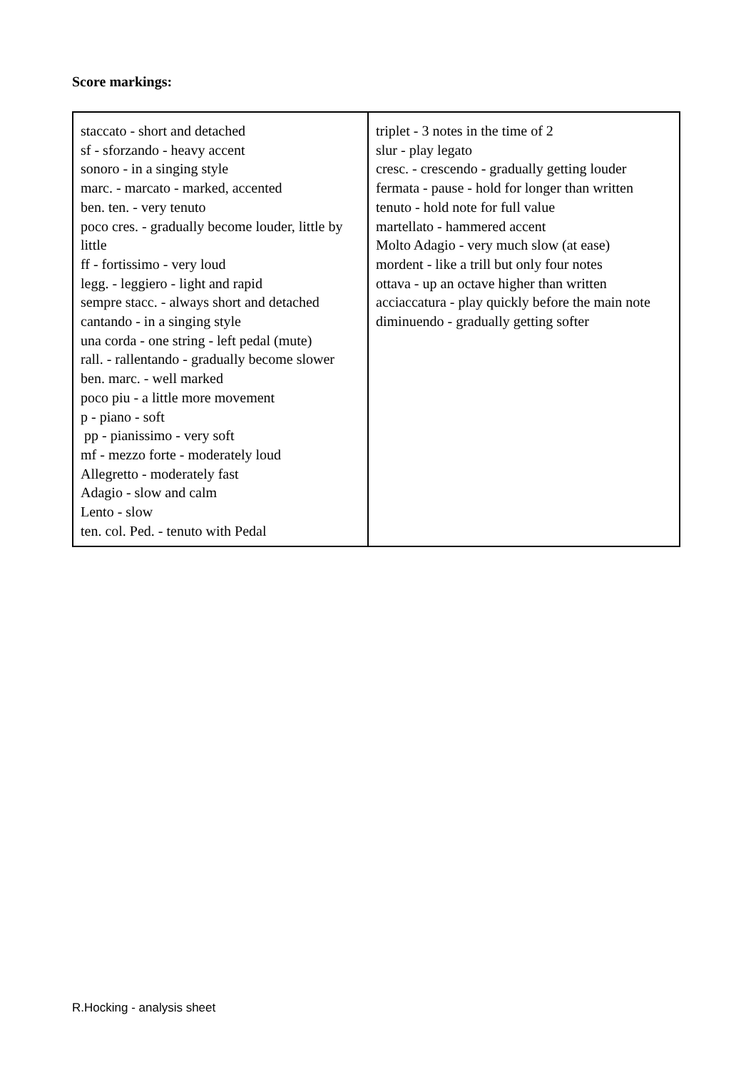Score markings:
| staccato - short and detached sf - sforzando - heavy accent sonoro - in a singing style marc. - marcato - marked, accented ben. ten. - very tenuto poco cres. - gradually become louder, little by little ff - fortissimo - very loud legg. - leggiero - light and rapid sempre stacc. - always short and detached cantando - in a singing style una corda - one string - left pedal (mute) rall. - rallentando - gradually become slower ben. marc. - well marked poco piu - a little more movement p - piano - soft pp - pianissimo - very soft mf - mezzo forte - moderately loud Allegretto - moderately fast Adagio - slow and calm Lento - slow ten. col. Ped. - tenuto with Pedal | triplet - 3 notes in the time of 2 slur - play legato cresc. - crescendo - gradually getting louder fermata - pause - hold for longer than written tenuto - hold note for full value martellato - hammered accent Molto Adagio - very much slow (at ease) mordent - like a trill but only four notes ottava - up an octave higher than written acciaccatura - play quickly before the main note diminuendo - gradually getting softer |
R.Hocking - analysis sheet